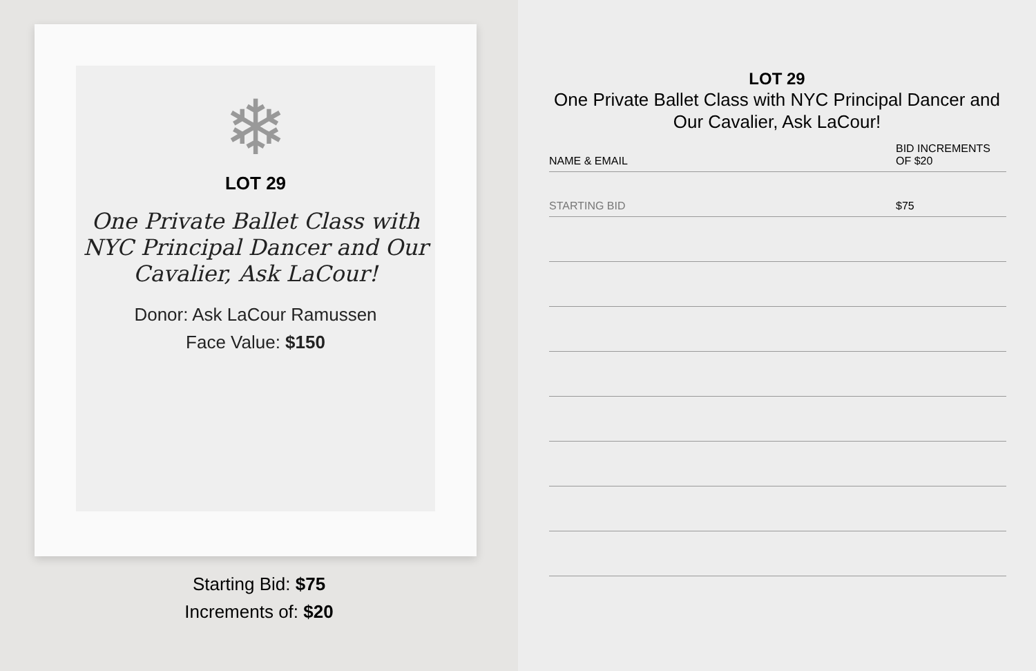❄
LOT 29
One Private Ballet Class with NYC Principal Dancer and Our Cavalier, Ask LaCour!
Donor: Ask LaCour Ramussen
Face Value: $150
Starting Bid: $75
Increments of: $20
LOT 29
One Private Ballet Class with NYC Principal Dancer and
Our Cavalier, Ask LaCour!
| NAME & EMAIL | BID INCREMENTS OF $20 |
| --- | --- |
| STARTING BID | $75 |